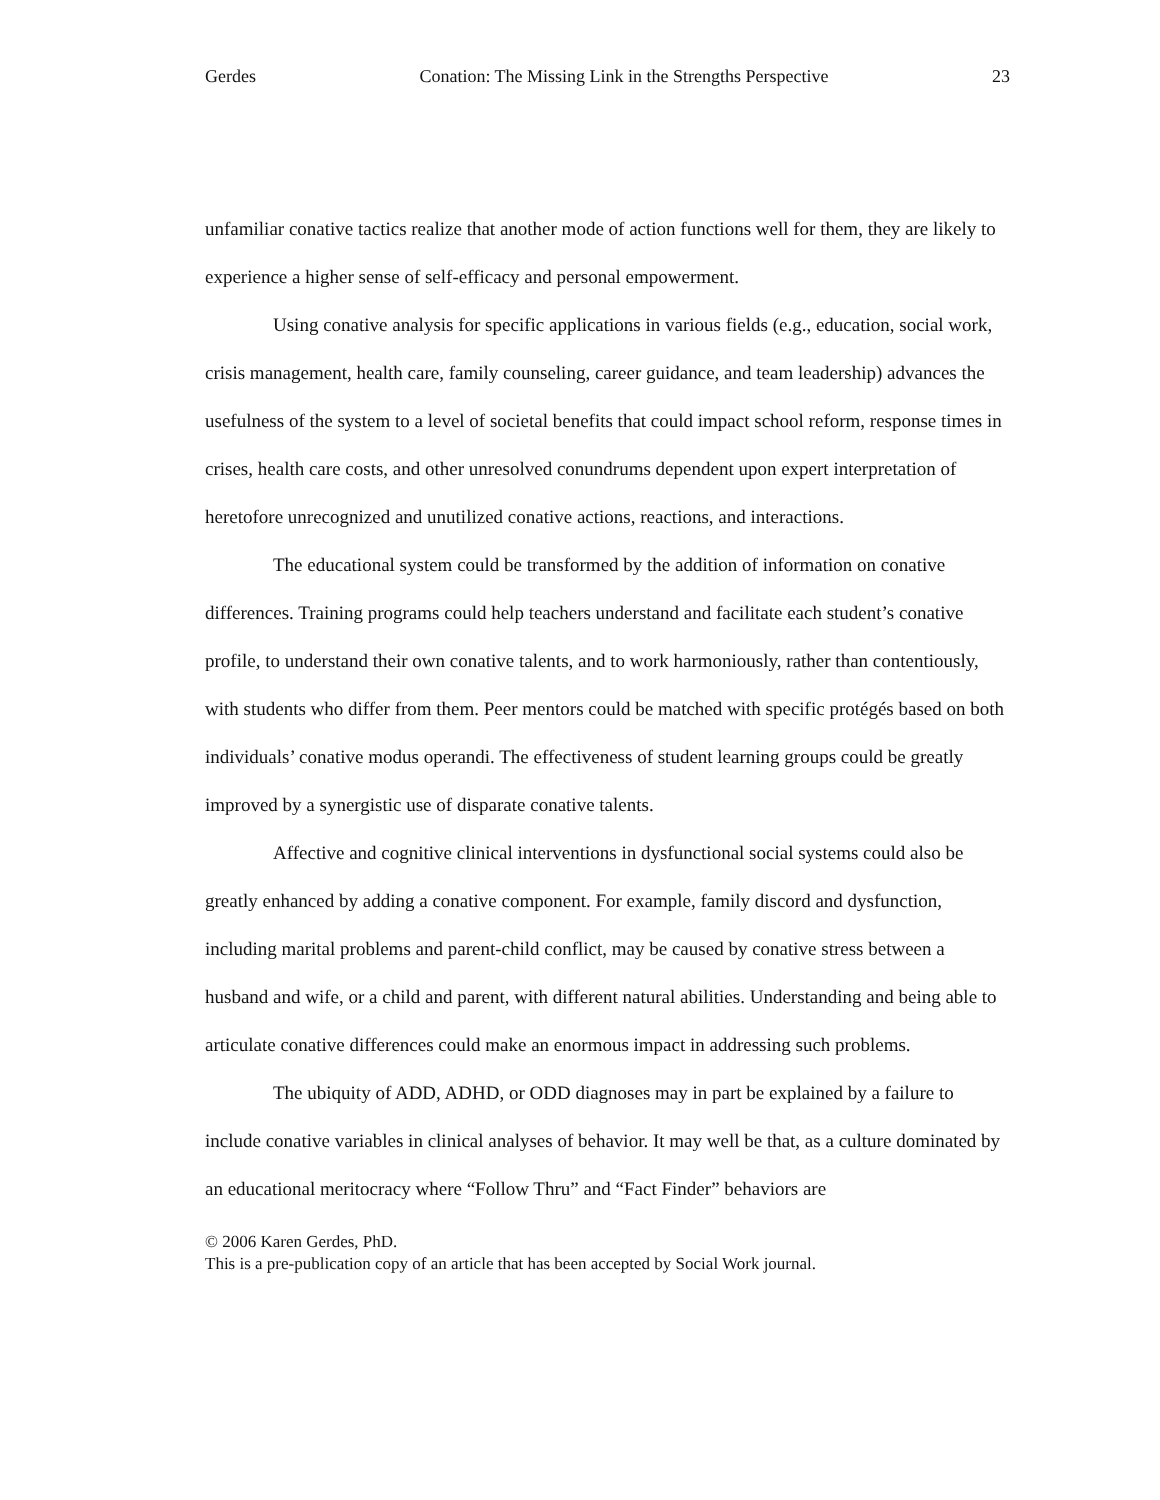Gerdes Conation: The Missing Link in the Strengths Perspective 23
unfamiliar conative tactics realize that another mode of action functions well for them, they are likely to experience a higher sense of self-efficacy and personal empowerment.
Using conative analysis for specific applications in various fields (e.g., education, social work, crisis management, health care, family counseling, career guidance, and team leadership) advances the usefulness of the system to a level of societal benefits that could impact school reform, response times in crises, health care costs, and other unresolved conundrums dependent upon expert interpretation of heretofore unrecognized and unutilized conative actions, reactions, and interactions.
The educational system could be transformed by the addition of information on conative differences. Training programs could help teachers understand and facilitate each student’s conative profile, to understand their own conative talents, and to work harmoniously, rather than contentiously, with students who differ from them. Peer mentors could be matched with specific protégés based on both individuals’ conative modus operandi. The effectiveness of student learning groups could be greatly improved by a synergistic use of disparate conative talents.
Affective and cognitive clinical interventions in dysfunctional social systems could also be greatly enhanced by adding a conative component. For example, family discord and dysfunction, including marital problems and parent-child conflict, may be caused by conative stress between a husband and wife, or a child and parent, with different natural abilities. Understanding and being able to articulate conative differences could make an enormous impact in addressing such problems.
The ubiquity of ADD, ADHD, or ODD diagnoses may in part be explained by a failure to include conative variables in clinical analyses of behavior. It may well be that, as a culture dominated by an educational meritocracy where “Follow Thru” and “Fact Finder” behaviors are
© 2006 Karen Gerdes, PhD.
This is a pre-publication copy of an article that has been accepted by Social Work journal.